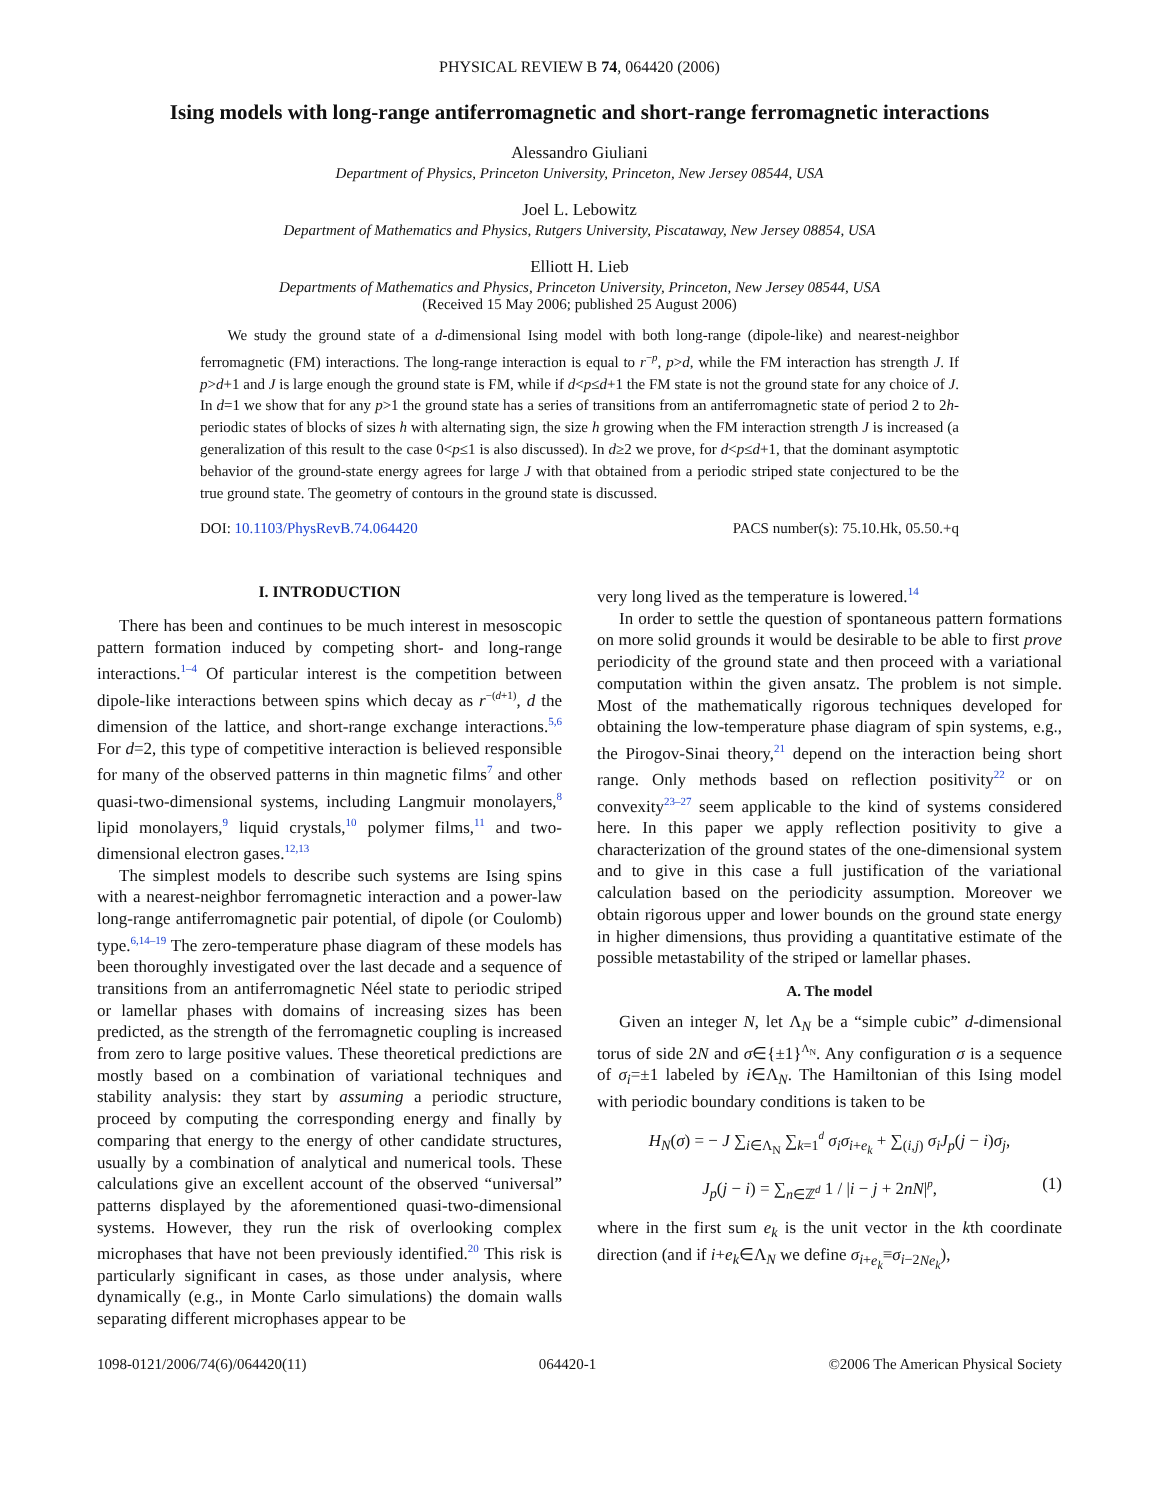PHYSICAL REVIEW B 74, 064420 (2006)
Ising models with long-range antiferromagnetic and short-range ferromagnetic interactions
Alessandro Giuliani
Department of Physics, Princeton University, Princeton, New Jersey 08544, USA
Joel L. Lebowitz
Department of Mathematics and Physics, Rutgers University, Piscataway, New Jersey 08854, USA
Elliott H. Lieb
Departments of Mathematics and Physics, Princeton University, Princeton, New Jersey 08544, USA
(Received 15 May 2006; published 25 August 2006)
We study the ground state of a d-dimensional Ising model with both long-range (dipole-like) and nearest-neighbor ferromagnetic (FM) interactions. The long-range interaction is equal to r<sup>−p</sup>, p>d, while the FM interaction has strength J. If p>d+1 and J is large enough the ground state is FM, while if d<p≤d+1 the FM state is not the ground state for any choice of J. In d=1 we show that for any p>1 the ground state has a series of transitions from an antiferromagnetic state of period 2 to 2h-periodic states of blocks of sizes h with alternating sign, the size h growing when the FM interaction strength J is increased (a generalization of this result to the case 0<p≤1 is also discussed). In d≥2 we prove, for d<p≤d+1, that the dominant asymptotic behavior of the ground-state energy agrees for large J with that obtained from a periodic striped state conjectured to be the true ground state. The geometry of contours in the ground state is discussed.
DOI: 10.1103/PhysRevB.74.064420 PACS number(s): 75.10.Hk, 05.50.+q
I. INTRODUCTION
There has been and continues to be much interest in mesoscopic pattern formation induced by competing short- and long-range interactions.<sup>1–4</sup> Of particular interest is the competition between dipole-like interactions between spins which decay as r<sup>−(d+1)</sup>, d the dimension of the lattice, and short-range exchange interactions.<sup>5,6</sup> For d=2, this type of competitive interaction is believed responsible for many of the observed patterns in thin magnetic films<sup>7</sup> and other quasi-two-dimensional systems, including Langmuir monolayers,<sup>8</sup> lipid monolayers,<sup>9</sup> liquid crystals,<sup>10</sup> polymer films,<sup>11</sup> and two-dimensional electron gases.<sup>12,13</sup>
The simplest models to describe such systems are Ising spins with a nearest-neighbor ferromagnetic interaction and a power-law long-range antiferromagnetic pair potential, of dipole (or Coulomb) type.<sup>6,14–19</sup> The zero-temperature phase diagram of these models has been thoroughly investigated over the last decade and a sequence of transitions from an antiferromagnetic Néel state to periodic striped or lamellar phases with domains of increasing sizes has been predicted, as the strength of the ferromagnetic coupling is increased from zero to large positive values. These theoretical predictions are mostly based on a combination of variational techniques and stability analysis: they start by assuming a periodic structure, proceed by computing the corresponding energy and finally by comparing that energy to the energy of other candidate structures, usually by a combination of analytical and numerical tools. These calculations give an excellent account of the observed “universal” patterns displayed by the aforementioned quasi-two-dimensional systems. However, they run the risk of overlooking complex microphases that have not been previously identified.<sup>20</sup> This risk is particularly significant in cases, as those under analysis, where dynamically (e.g., in Monte Carlo simulations) the domain walls separating different microphases appear to be
very long lived as the temperature is lowered.<sup>14</sup>
In order to settle the question of spontaneous pattern formations on more solid grounds it would be desirable to be able to first prove periodicity of the ground state and then proceed with a variational computation within the given ansatz. The problem is not simple. Most of the mathematically rigorous techniques developed for obtaining the low-temperature phase diagram of spin systems, e.g., the Pirogov-Sinai theory,<sup>21</sup> depend on the interaction being short range. Only methods based on reflection positivity<sup>22</sup> or on convexity<sup>23–27</sup> seem applicable to the kind of systems considered here. In this paper we apply reflection positivity to give a characterization of the ground states of the one-dimensional system and to give in this case a full justification of the variational calculation based on the periodicity assumption. Moreover we obtain rigorous upper and lower bounds on the ground state energy in higher dimensions, thus providing a quantitative estimate of the possible metastability of the striped or lamellar phases.
A. The model
Given an integer N, let Λ<sub>N</sub> be a “simple cubic” d-dimensional torus of side 2N and σ∈{±1}<sup>Λ<sub>N</sub></sup>. Any configuration σ is a sequence of σ<sub>i</sub>=±1 labeled by i∈Λ<sub>N</sub>. The Hamiltonian of this Ising model with periodic boundary conditions is taken to be
H<sub>N</sub>(σ) = − J ∑<sub>i∈Λ<sub>N</sub></sub> ∑<sub>k=1</sub><sup>d</sup> σ<sub>i</sub>σ<sub>i+e<sub>k</sub></sub> + ∑<sub>(i,j)</sub> σ<sub>i</sub>J<sub>p</sub>(j − i)σ<sub>j</sub>,
J<sub>p</sub>(j − i) = ∑<sub>n∈ℤ<sup>d</sup></sub> 1 / |i − j + 2nN|<sup>p</sup>, (1)
where in the first sum e<sub>k</sub> is the unit vector in the kth coordinate direction (and if i+e<sub>k</sub>∈Λ<sub>N</sub> we define σ<sub>i+e<sub>k</sub></sub>≡σ<sub>i−2Ne<sub>k</sub></sub>),
1098-0121/2006/74(6)/064420(11) 064420-1 ©2006 The American Physical Society